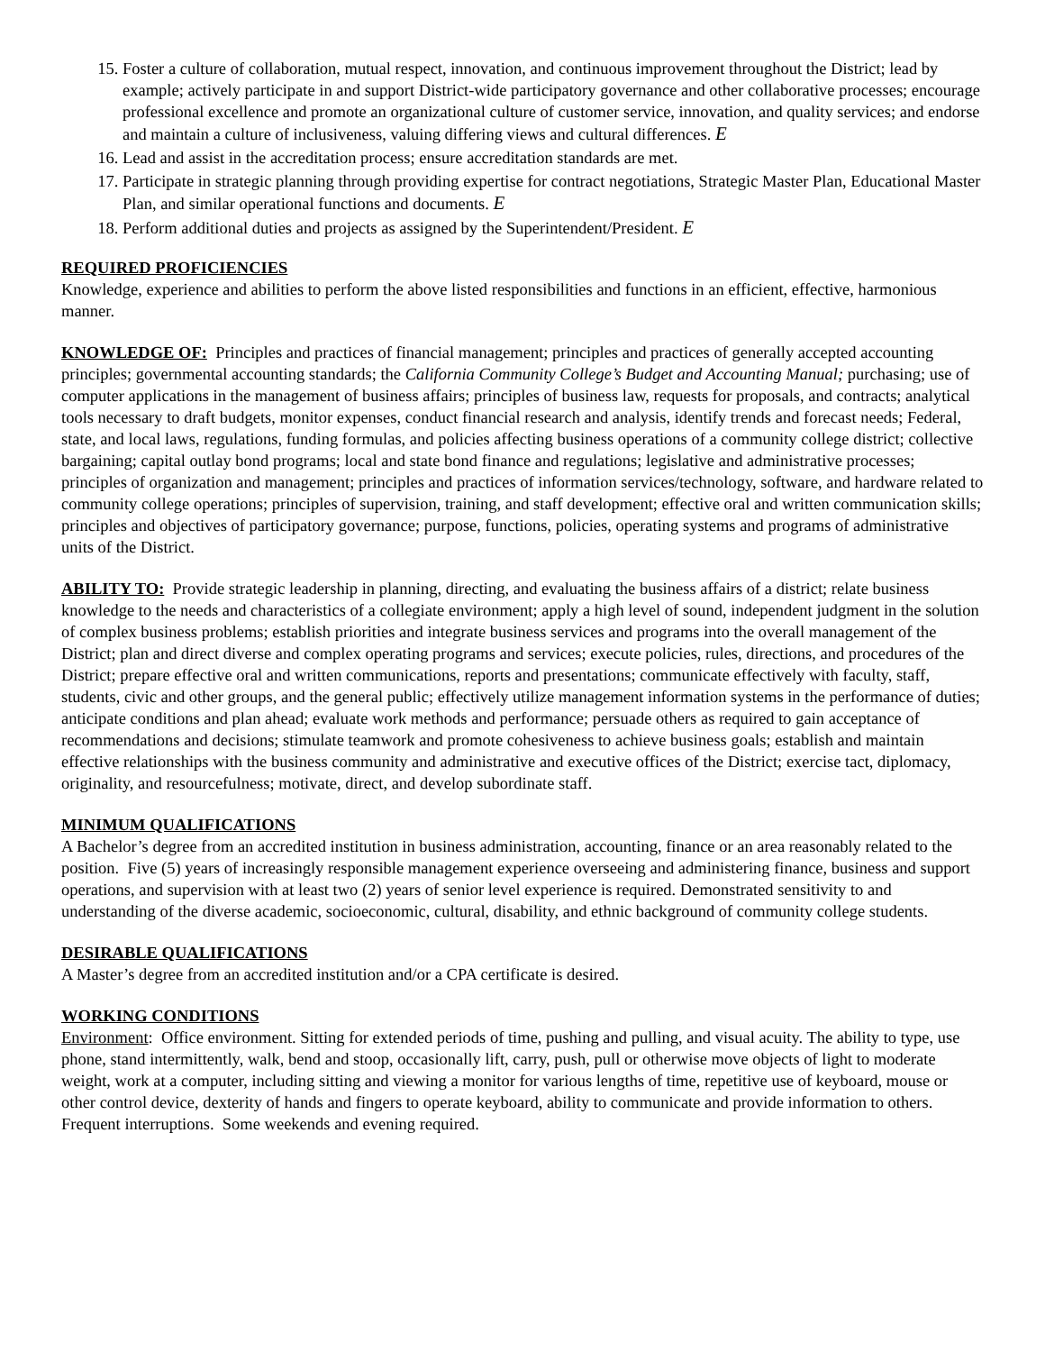15. Foster a culture of collaboration, mutual respect, innovation, and continuous improvement throughout the District; lead by example; actively participate in and support District-wide participatory governance and other collaborative processes; encourage professional excellence and promote an organizational culture of customer service, innovation, and quality services; and endorse and maintain a culture of inclusiveness, valuing differing views and cultural differences. E
16. Lead and assist in the accreditation process; ensure accreditation standards are met.
17. Participate in strategic planning through providing expertise for contract negotiations, Strategic Master Plan, Educational Master Plan, and similar operational functions and documents. E
18. Perform additional duties and projects as assigned by the Superintendent/President. E
REQUIRED PROFICIENCIES
Knowledge, experience and abilities to perform the above listed responsibilities and functions in an efficient, effective, harmonious manner.
KNOWLEDGE OF: Principles and practices of financial management; principles and practices of generally accepted accounting principles; governmental accounting standards; the California Community College’s Budget and Accounting Manual; purchasing; use of computer applications in the management of business affairs; principles of business law, requests for proposals, and contracts; analytical tools necessary to draft budgets, monitor expenses, conduct financial research and analysis, identify trends and forecast needs; Federal, state, and local laws, regulations, funding formulas, and policies affecting business operations of a community college district; collective bargaining; capital outlay bond programs; local and state bond finance and regulations; legislative and administrative processes; principles of organization and management; principles and practices of information services/technology, software, and hardware related to community college operations; principles of supervision, training, and staff development; effective oral and written communication skills; principles and objectives of participatory governance; purpose, functions, policies, operating systems and programs of administrative units of the District.
ABILITY TO: Provide strategic leadership in planning, directing, and evaluating the business affairs of a district; relate business knowledge to the needs and characteristics of a collegiate environment; apply a high level of sound, independent judgment in the solution of complex business problems; establish priorities and integrate business services and programs into the overall management of the District; plan and direct diverse and complex operating programs and services; execute policies, rules, directions, and procedures of the District; prepare effective oral and written communications, reports and presentations; communicate effectively with faculty, staff, students, civic and other groups, and the general public; effectively utilize management information systems in the performance of duties; anticipate conditions and plan ahead; evaluate work methods and performance; persuade others as required to gain acceptance of recommendations and decisions; stimulate teamwork and promote cohesiveness to achieve business goals; establish and maintain effective relationships with the business community and administrative and executive offices of the District; exercise tact, diplomacy, originality, and resourcefulness; motivate, direct, and develop subordinate staff.
MINIMUM QUALIFICATIONS
A Bachelor’s degree from an accredited institution in business administration, accounting, finance or an area reasonably related to the position. Five (5) years of increasingly responsible management experience overseeing and administering finance, business and support operations, and supervision with at least two (2) years of senior level experience is required. Demonstrated sensitivity to and understanding of the diverse academic, socioeconomic, cultural, disability, and ethnic background of community college students.
DESIRABLE QUALIFICATIONS
A Master’s degree from an accredited institution and/or a CPA certificate is desired.
WORKING CONDITIONS
Environment: Office environment. Sitting for extended periods of time, pushing and pulling, and visual acuity. The ability to type, use phone, stand intermittently, walk, bend and stoop, occasionally lift, carry, push, pull or otherwise move objects of light to moderate weight, work at a computer, including sitting and viewing a monitor for various lengths of time, repetitive use of keyboard, mouse or other control device, dexterity of hands and fingers to operate keyboard, ability to communicate and provide information to others. Frequent interruptions. Some weekends and evening required.